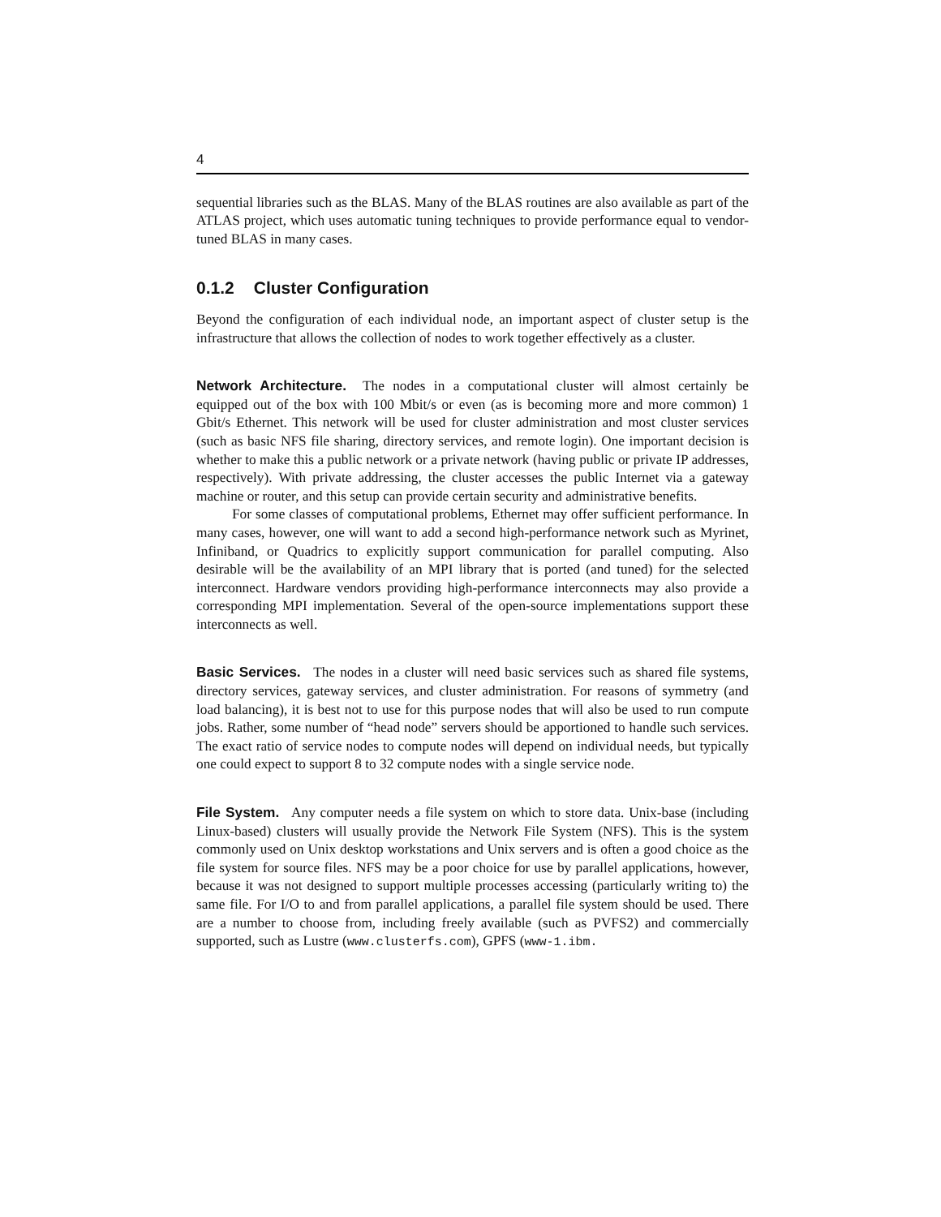4
sequential libraries such as the BLAS. Many of the BLAS routines are also available as part of the ATLAS project, which uses automatic tuning techniques to provide performance equal to vendor-tuned BLAS in many cases.
0.1.2 Cluster Configuration
Beyond the configuration of each individual node, an important aspect of cluster setup is the infrastructure that allows the collection of nodes to work together effectively as a cluster.
Network Architecture. The nodes in a computational cluster will almost certainly be equipped out of the box with 100 Mbit/s or even (as is becoming more and more common) 1 Gbit/s Ethernet. This network will be used for cluster administration and most cluster services (such as basic NFS file sharing, directory services, and remote login). One important decision is whether to make this a public network or a private network (having public or private IP addresses, respectively). With private addressing, the cluster accesses the public Internet via a gateway machine or router, and this setup can provide certain security and administrative benefits.
For some classes of computational problems, Ethernet may offer sufficient performance. In many cases, however, one will want to add a second high-performance network such as Myrinet, Infiniband, or Quadrics to explicitly support communication for parallel computing. Also desirable will be the availability of an MPI library that is ported (and tuned) for the selected interconnect. Hardware vendors providing high-performance interconnects may also provide a corresponding MPI implementation. Several of the open-source implementations support these interconnects as well.
Basic Services. The nodes in a cluster will need basic services such as shared file systems, directory services, gateway services, and cluster administration. For reasons of symmetry (and load balancing), it is best not to use for this purpose nodes that will also be used to run compute jobs. Rather, some number of “head node” servers should be apportioned to handle such services. The exact ratio of service nodes to compute nodes will depend on individual needs, but typically one could expect to support 8 to 32 compute nodes with a single service node.
File System. Any computer needs a file system on which to store data. Unix-base (including Linux-based) clusters will usually provide the Network File System (NFS). This is the system commonly used on Unix desktop workstations and Unix servers and is often a good choice as the file system for source files. NFS may be a poor choice for use by parallel applications, however, because it was not designed to support multiple processes accessing (particularly writing to) the same file. For I/O to and from parallel applications, a parallel file system should be used. There are a number to choose from, including freely available (such as PVFS2) and commercially supported, such as Lustre (www.clusterfs.com), GPFS (www-1.ibm.